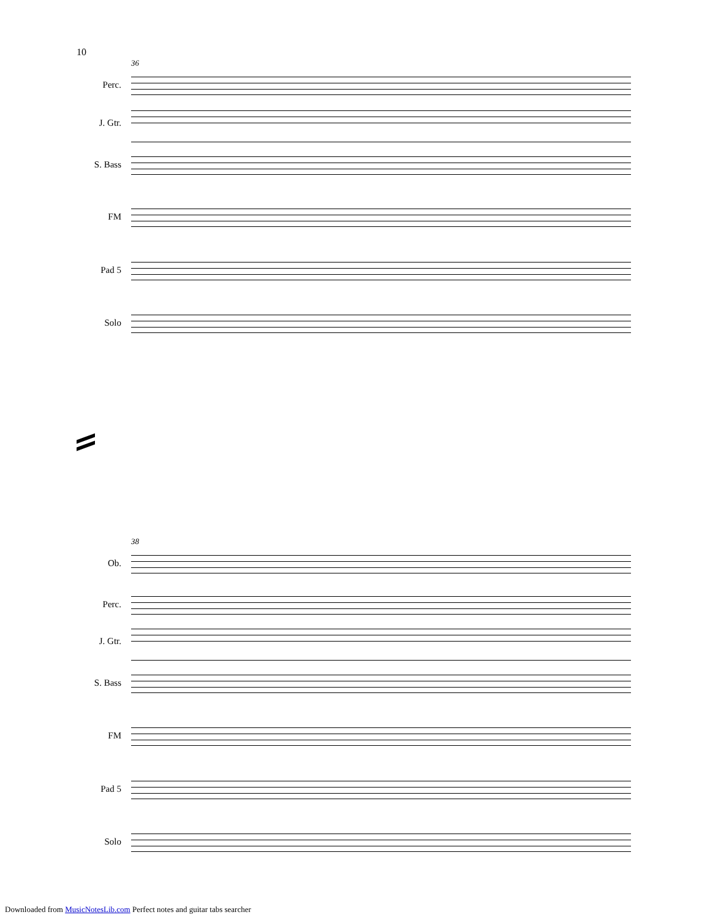10
36
Perc.
J. Gtr.
S. Bass
FM
Pad 5
Solo
38
Ob.
Perc.
J. Gtr.
S. Bass
FM
Pad 5
Solo
Downloaded from MusicNotesLib.com Perfect notes and guitar tabs searcher